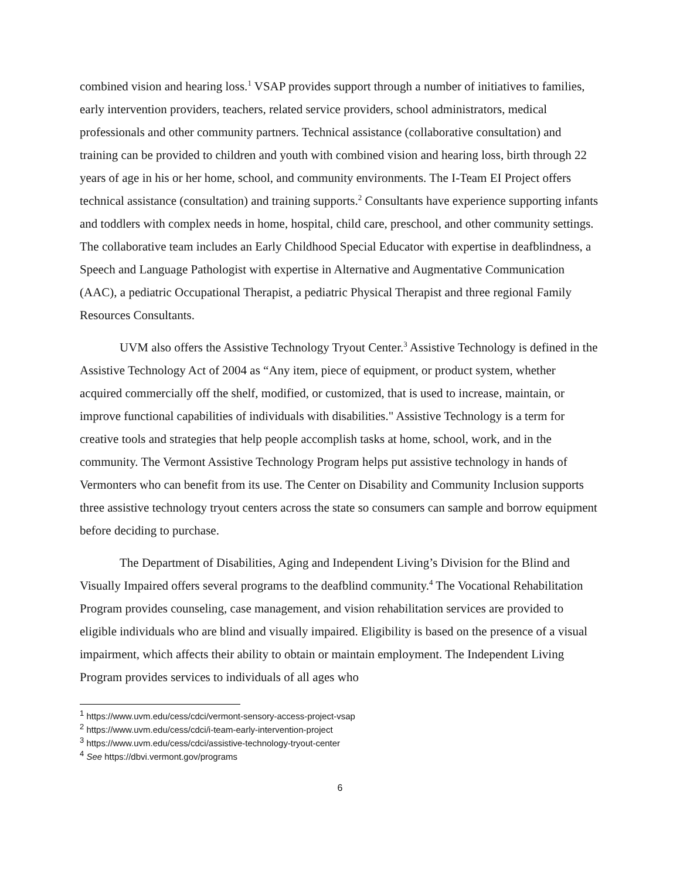combined vision and hearing loss.<sup>1</sup> VSAP provides support through a number of initiatives to families, early intervention providers, teachers, related service providers, school administrators, medical professionals and other community partners. Technical assistance (collaborative consultation) and training can be provided to children and youth with combined vision and hearing loss, birth through 22 years of age in his or her home, school, and community environments. The I-Team EI Project offers technical assistance (consultation) and training supports.<sup>2</sup> Consultants have experience supporting infants and toddlers with complex needs in home, hospital, child care, preschool, and other community settings. The collaborative team includes an Early Childhood Special Educator with expertise in deafblindness, a Speech and Language Pathologist with expertise in Alternative and Augmentative Communication (AAC), a pediatric Occupational Therapist, a pediatric Physical Therapist and three regional Family Resources Consultants.
UVM also offers the Assistive Technology Tryout Center.<sup>3</sup> Assistive Technology is defined in the Assistive Technology Act of 2004 as “Any item, piece of equipment, or product system, whether acquired commercially off the shelf, modified, or customized, that is used to increase, maintain, or improve functional capabilities of individuals with disabilities." Assistive Technology is a term for creative tools and strategies that help people accomplish tasks at home, school, work, and in the community. The Vermont Assistive Technology Program helps put assistive technology in hands of Vermonters who can benefit from its use. The Center on Disability and Community Inclusion supports three assistive technology tryout centers across the state so consumers can sample and borrow equipment before deciding to purchase.
The Department of Disabilities, Aging and Independent Living’s Division for the Blind and Visually Impaired offers several programs to the deafblind community.<sup>4</sup> The Vocational Rehabilitation Program provides counseling, case management, and vision rehabilitation services are provided to eligible individuals who are blind and visually impaired. Eligibility is based on the presence of a visual impairment, which affects their ability to obtain or maintain employment. The Independent Living Program provides services to individuals of all ages who
<sup>1</sup> https://www.uvm.edu/cess/cdci/vermont-sensory-access-project-vsap
<sup>2</sup> https://www.uvm.edu/cess/cdci/i-team-early-intervention-project
<sup>3</sup> https://www.uvm.edu/cess/cdci/assistive-technology-tryout-center
<sup>4</sup> See https://dbvi.vermont.gov/programs
6